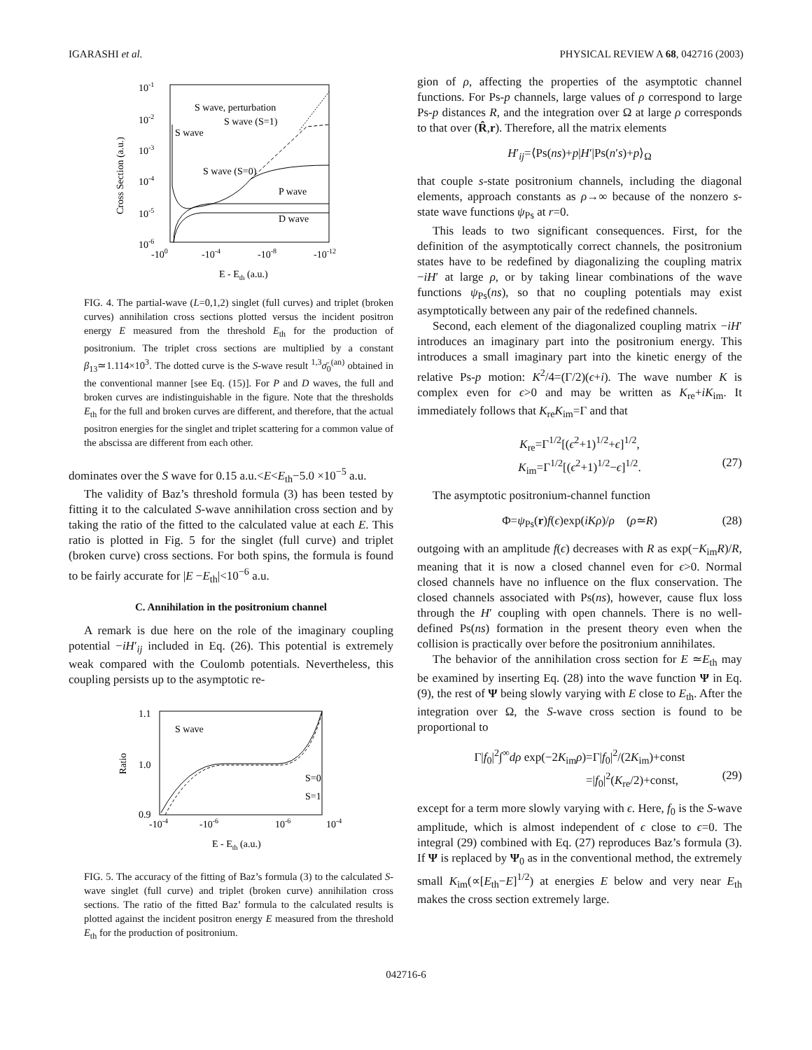IGARASHI et al. PHYSICAL REVIEW A 68, 042716 (2003)
10-1
10-2
10-3
10-4
10-5
10-6
Cross Section (a.u.)
-100
-10-4
-10-8
-10-12
E - Eth (a.u.)
S wave, perturbation
S wave (S=1)
S wave
S wave (S=0)
P wave
D wave
FIG. 4. The partial-wave (L=0,1,2) singlet (full curves) and triplet (broken curves) annihilation cross sections plotted versus the incident positron energy E measured from the threshold E<sub>th</sub> for the production of positronium. The triplet cross sections are multiplied by a constant β<sub>13</sub>≃1.114×10<sup>3</sup>. The dotted curve is the S-wave result <sup>1,3</sup>σ̄<sub>0</sub><sup>(an)</sup> obtained in the conventional manner [see Eq. (15)]. For P and D waves, the full and broken curves are indistinguishable in the figure. Note that the thresholds E<sub>th</sub> for the full and broken curves are different, and therefore, that the actual positron energies for the singlet and triplet scattering for a common value of the abscissa are different from each other.
dominates over the S wave for 0.15 a.u.<E<E<sub>th</sub>−5.0 ×10<sup>−5</sup> a.u.
The validity of Baz’s threshold formula (3) has been tested by fitting it to the calculated S-wave annihilation cross section and by taking the ratio of the fitted to the calculated value at each E. This ratio is plotted in Fig. 5 for the singlet (full curve) and triplet (broken curve) cross sections. For both spins, the formula is found to be fairly accurate for |E −E<sub>th</sub>|<10<sup>−6</sup> a.u.
C. Annihilation in the positronium channel
A remark is due here on the role of the imaginary coupling potential −iH′<sub>ij</sub> included in Eq. (26). This potential is extremely weak compared with the Coulomb potentials. Nevertheless, this coupling persists up to the asymptotic re-
1.1
1.0
0.9
Ratio
S wave
S=0
S=1
-10-4
-10-6
10-6
10-4
E - Eth (a.u.)
FIG. 5. The accuracy of the fitting of Baz’s formula (3) to the calculated S-wave singlet (full curve) and triplet (broken curve) annihilation cross sections. The ratio of the fitted Baz’ formula to the calculated results is plotted against the incident positron energy E measured from the threshold E<sub>th</sub> for the production of positronium.
gion of ρ, affecting the properties of the asymptotic channel functions. For Ps-p channels, large values of ρ correspond to large Ps-p distances R, and the integration over Ω at large ρ corresponds to that over (R̂,r). Therefore, all the matrix elements
H′<sub>ij</sub>=⟨Ps(ns)+p|H′|Ps(n′s)+p⟩<sub>Ω</sub>
that couple s-state positronium channels, including the diagonal elements, approach constants as ρ→∞ because of the nonzero s-state wave functions ψ<sub>Ps</sub> at r=0.
This leads to two significant consequences. First, for the definition of the asymptotically correct channels, the positronium states have to be redefined by diagonalizing the coupling matrix −iH′ at large ρ, or by taking linear combinations of the wave functions ψ<sub>Ps</sub>(ns), so that no coupling potentials may exist asymptotically between any pair of the redefined channels.
Second, each element of the diagonalized coupling matrix −iH′ introduces an imaginary part into the positronium energy. This introduces a small imaginary part into the kinetic energy of the relative Ps-p motion: K<sup>2</sup>/4=(Γ/2)(ϵ+i). The wave number K is complex even for ϵ>0 and may be written as K<sub>re</sub>+iK<sub>im</sub>. It immediately follows that K<sub>re</sub>K<sub>im</sub>=Γ and that
K<sub>re</sub>=Γ<sup>1/2</sup>[(ϵ<sup>2</sup>+1)<sup>1/2</sup>+ϵ]<sup>1/2</sup>,
K<sub>im</sub>=Γ<sup>1/2</sup>[(ϵ<sup>2</sup>+1)<sup>1/2</sup>−ϵ]<sup>1/2</sup>. (27)
The asymptotic positronium-channel function
Φ=ψ<sub>Ps</sub>(r)f(ϵ)exp(iKρ)/ρ (ρ≃R) (28)
outgoing with an amplitude f(ϵ) decreases with R as exp(−K<sub>im</sub>R)/R, meaning that it is now a closed channel even for ϵ>0. Normal closed channels have no influence on the flux conservation. The closed channels associated with Ps(ns), however, cause flux loss through the H′ coupling with open channels. There is no well-defined Ps(ns) formation in the present theory even when the collision is practically over before the positronium annihilates.
The behavior of the annihilation cross section for E ≃E<sub>th</sub> may be examined by inserting Eq. (28) into the wave function Ψ in Eq. (9), the rest of Ψ being slowly varying with E close to E<sub>th</sub>. After the integration over Ω, the S-wave cross section is found to be proportional to
Γ|f<sub>0</sub>|<sup>2</sup>∫<sup>∞</sup>dρ exp(−2K<sub>im</sub>ρ)=Γ|f<sub>0</sub>|<sup>2</sup>/(2K<sub>im</sub>)+const
=|f<sub>0</sub>|<sup>2</sup>(K<sub>re</sub>/2)+const, (29)
except for a term more slowly varying with ϵ. Here, f<sub>0</sub> is the S-wave amplitude, which is almost independent of ϵ close to ϵ=0. The integral (29) combined with Eq. (27) reproduces Baz’s formula (3). If Ψ is replaced by Ψ<sub>0</sub> as in the conventional method, the extremely small K<sub>im</sub>(∝[E<sub>th</sub>−E]<sup>1/2</sup>) at energies E below and very near E<sub>th</sub> makes the cross section extremely large.
042716-6